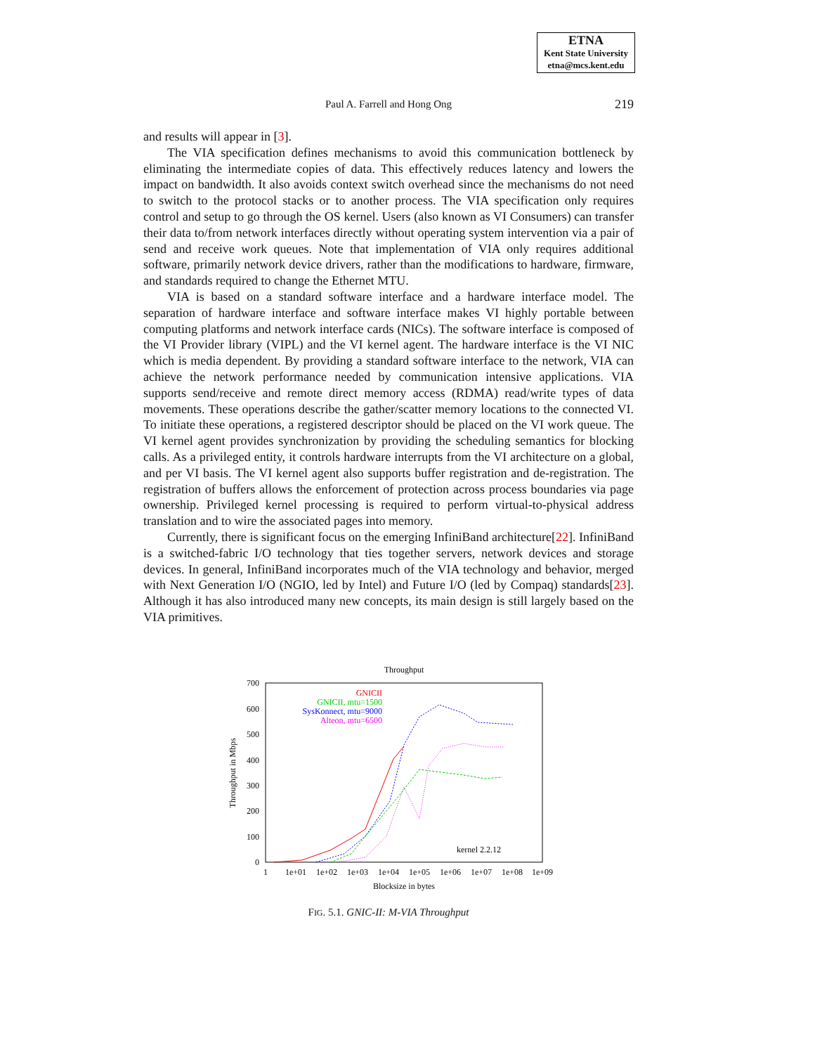ETNA
Kent State University
etna@mcs.kent.edu
Paul A. Farrell and Hong Ong
219
and results will appear in [3].
The VIA specification defines mechanisms to avoid this communication bottleneck by eliminating the intermediate copies of data. This effectively reduces latency and lowers the impact on bandwidth. It also avoids context switch overhead since the mechanisms do not need to switch to the protocol stacks or to another process. The VIA specification only requires control and setup to go through the OS kernel. Users (also known as VI Consumers) can transfer their data to/from network interfaces directly without operating system intervention via a pair of send and receive work queues. Note that implementation of VIA only requires additional software, primarily network device drivers, rather than the modifications to hardware, firmware, and standards required to change the Ethernet MTU.
VIA is based on a standard software interface and a hardware interface model. The separation of hardware interface and software interface makes VI highly portable between computing platforms and network interface cards (NICs). The software interface is composed of the VI Provider library (VIPL) and the VI kernel agent. The hardware interface is the VI NIC which is media dependent. By providing a standard software interface to the network, VIA can achieve the network performance needed by communication intensive applications. VIA supports send/receive and remote direct memory access (RDMA) read/write types of data movements. These operations describe the gather/scatter memory locations to the connected VI. To initiate these operations, a registered descriptor should be placed on the VI work queue. The VI kernel agent provides synchronization by providing the scheduling semantics for blocking calls. As a privileged entity, it controls hardware interrupts from the VI architecture on a global, and per VI basis. The VI kernel agent also supports buffer registration and de-registration. The registration of buffers allows the enforcement of protection across process boundaries via page ownership. Privileged kernel processing is required to perform virtual-to-physical address translation and to wire the associated pages into memory.
Currently, there is significant focus on the emerging InfiniBand architecture[22]. InfiniBand is a switched-fabric I/O technology that ties together servers, network devices and storage devices. In general, InfiniBand incorporates much of the VIA technology and behavior, merged with Next Generation I/O (NGIO, led by Intel) and Future I/O (led by Compaq) standards[23]. Although it has also introduced many new concepts, its main design is still largely based on the VIA primitives.
Throughput
700
600
500
400
300
200
100
0
1
1e+01
1e+02
1e+03
1e+04
1e+05
1e+06
1e+07
1e+08
1e+09
Blocksize in bytes
Throughput in Mbps
kernel 2.2.12
GNICII
GNICII, mtu=1500
SysKonnect, mtu=9000
Alteon, mtu=6500
FIG. 5.1. GNIC-II: M-VIA Throughput